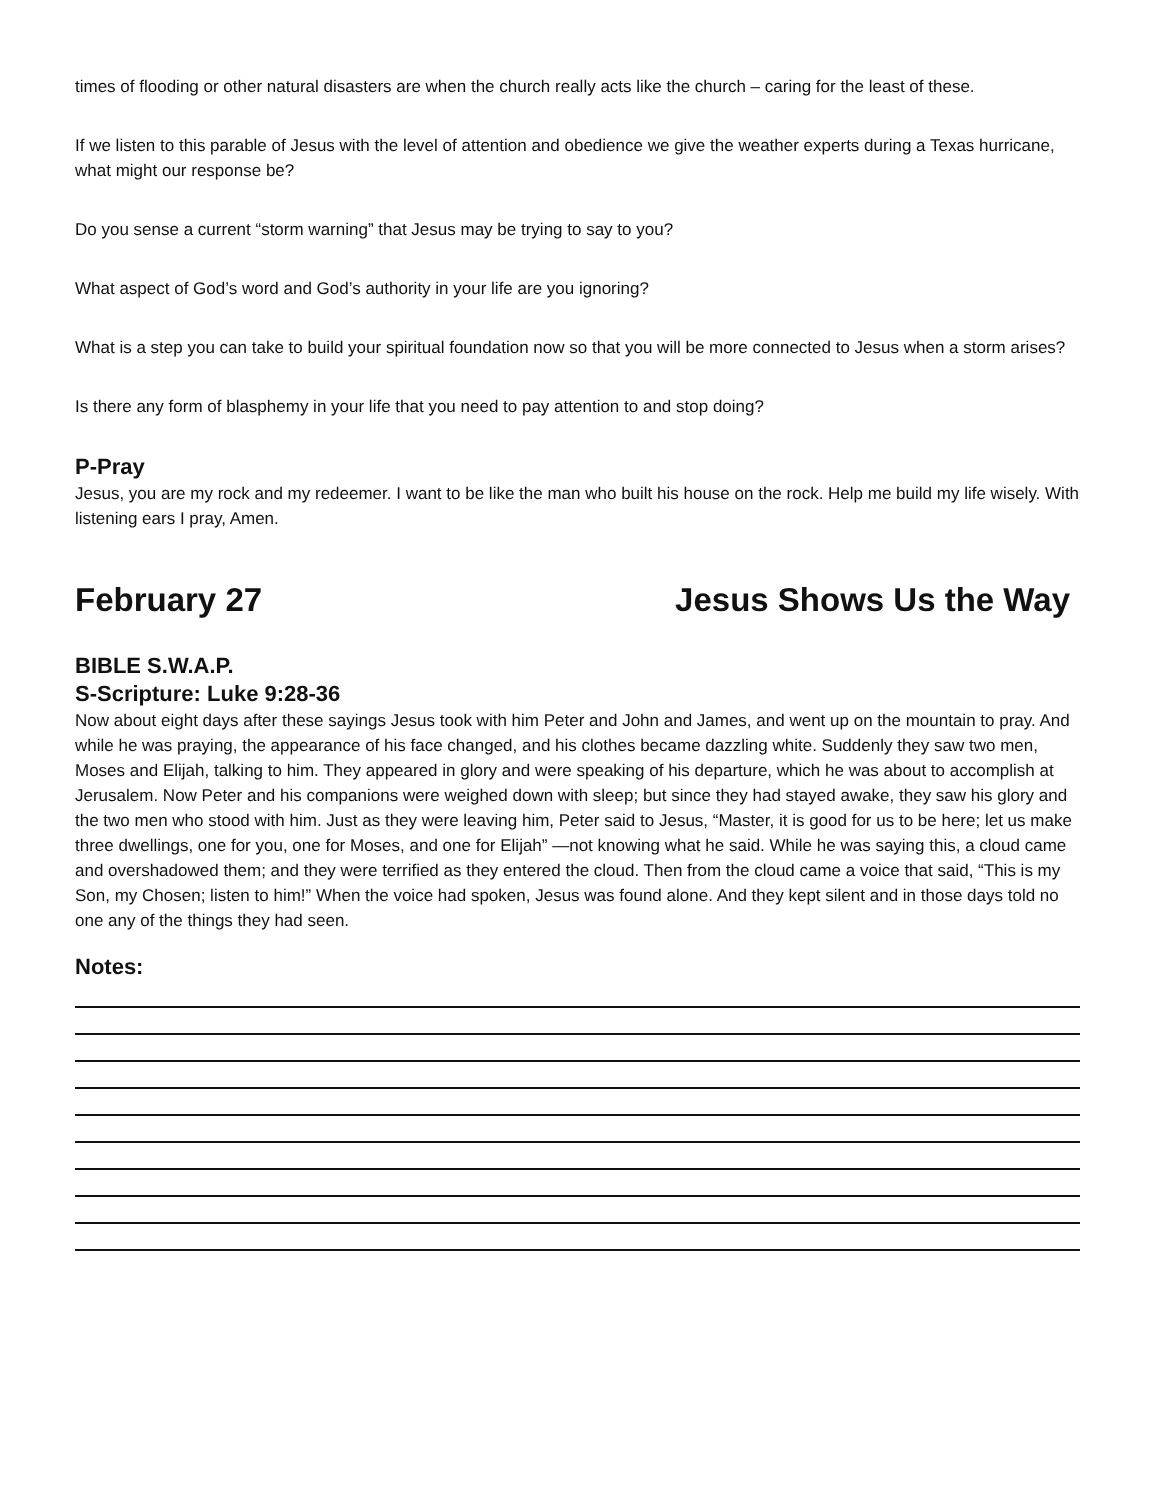times of flooding or other natural disasters are when the church really acts like the church – caring for the least of these.
If we listen to this parable of Jesus with the level of attention and obedience we give the weather experts during a Texas hurricane, what might our response be?
Do you sense a current “storm warning” that Jesus may be trying to say to you?
What aspect of God’s word and God’s authority in your life are you ignoring?
What is a step you can take to build your spiritual foundation now so that you will be more connected to Jesus when a storm arises?
Is there any form of blasphemy in your life that you need to pay attention to and stop doing?
P-Pray
Jesus, you are my rock and my redeemer. I want to be like the man who built his house on the rock. Help me build my life wisely. With listening ears I pray, Amen.
February 27 Jesus Shows Us the Way
BIBLE S.W.A.P.
S-Scripture: Luke 9:28-36
Now about eight days after these sayings Jesus took with him Peter and John and James, and went up on the mountain to pray. And while he was praying, the appearance of his face changed, and his clothes became dazzling white. Suddenly they saw two men, Moses and Elijah, talking to him. They appeared in glory and were speaking of his departure, which he was about to accomplish at Jerusalem. Now Peter and his companions were weighed down with sleep; but since they had stayed awake, they saw his glory and the two men who stood with him. Just as they were leaving him, Peter said to Jesus, “Master, it is good for us to be here; let us make three dwellings, one for you, one for Moses, and one for Elijah” —not knowing what he said. While he was saying this, a cloud came and overshadowed them; and they were terrified as they entered the cloud. Then from the cloud came a voice that said, “This is my Son, my Chosen; listen to him!” When the voice had spoken, Jesus was found alone. And they kept silent and in those days told no one any of the things they had seen.
Notes: